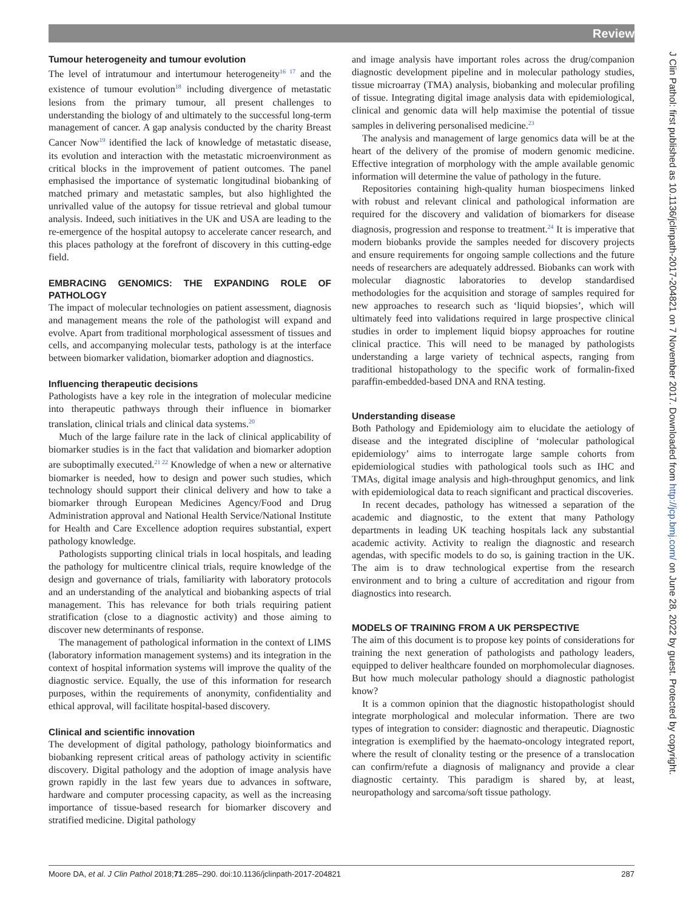Review
J Clin Pathol: first published as 10.1136/jclinpath-2017-204821 on 7 November 2017. Downloaded from http://jcp.bmj.com/ on June 28, 2022 by guest. Protected by copyright.
Tumour heterogeneity and tumour evolution
The level of intratumour and intertumour heterogeneity<sup>16 17</sup> and the existence of tumour evolution<sup>18</sup> including divergence of metastatic lesions from the primary tumour, all present challenges to understanding the biology of and ultimately to the successful long-term management of cancer. A gap analysis conducted by the charity Breast Cancer Now<sup>19</sup> identified the lack of knowledge of metastatic disease, its evolution and interaction with the metastatic microenvironment as critical blocks in the improvement of patient outcomes. The panel emphasised the importance of systematic longitudinal biobanking of matched primary and metastatic samples, but also highlighted the unrivalled value of the autopsy for tissue retrieval and global tumour analysis. Indeed, such initiatives in the UK and USA are leading to the re-emergence of the hospital autopsy to accelerate cancer research, and this places pathology at the forefront of discovery in this cutting-edge field.
EMBRACING GENOMICS: THE EXPANDING ROLE OF PATHOLOGY
The impact of molecular technologies on patient assessment, diagnosis and management means the role of the pathologist will expand and evolve. Apart from traditional morphological assessment of tissues and cells, and accompanying molecular tests, pathology is at the interface between biomarker validation, biomarker adoption and diagnostics.
Influencing therapeutic decisions
Pathologists have a key role in the integration of molecular medicine into therapeutic pathways through their influence in biomarker translation, clinical trials and clinical data systems.<sup>20</sup>
Much of the large failure rate in the lack of clinical applicability of biomarker studies is in the fact that validation and biomarker adoption are suboptimally executed.<sup>21 22</sup> Knowledge of when a new or alternative biomarker is needed, how to design and power such studies, which technology should support their clinical delivery and how to take a biomarker through European Medicines Agency/Food and Drug Administration approval and National Health Service/National Institute for Health and Care Excellence adoption requires substantial, expert pathology knowledge.
Pathologists supporting clinical trials in local hospitals, and leading the pathology for multicentre clinical trials, require knowledge of the design and governance of trials, familiarity with laboratory protocols and an understanding of the analytical and biobanking aspects of trial management. This has relevance for both trials requiring patient stratification (close to a diagnostic activity) and those aiming to discover new determinants of response.
The management of pathological information in the context of LIMS (laboratory information management systems) and its integration in the context of hospital information systems will improve the quality of the diagnostic service. Equally, the use of this information for research purposes, within the requirements of anonymity, confidentiality and ethical approval, will facilitate hospital-based discovery.
Clinical and scientific innovation
The development of digital pathology, pathology bioinformatics and biobanking represent critical areas of pathology activity in scientific discovery. Digital pathology and the adoption of image analysis have grown rapidly in the last few years due to advances in software, hardware and computer processing capacity, as well as the increasing importance of tissue-based research for biomarker discovery and stratified medicine. Digital pathology
and image analysis have important roles across the drug/companion diagnostic development pipeline and in molecular pathology studies, tissue microarray (TMA) analysis, biobanking and molecular profiling of tissue. Integrating digital image analysis data with epidemiological, clinical and genomic data will help maximise the potential of tissue samples in delivering personalised medicine.<sup>23</sup>
The analysis and management of large genomics data will be at the heart of the delivery of the promise of modern genomic medicine. Effective integration of morphology with the ample available genomic information will determine the value of pathology in the future.
Repositories containing high-quality human biospecimens linked with robust and relevant clinical and pathological information are required for the discovery and validation of biomarkers for disease diagnosis, progression and response to treatment.<sup>24</sup> It is imperative that modern biobanks provide the samples needed for discovery projects and ensure requirements for ongoing sample collections and the future needs of researchers are adequately addressed. Biobanks can work with molecular diagnostic laboratories to develop standardised methodologies for the acquisition and storage of samples required for new approaches to research such as ‘liquid biopsies’, which will ultimately feed into validations required in large prospective clinical studies in order to implement liquid biopsy approaches for routine clinical practice. This will need to be managed by pathologists understanding a large variety of technical aspects, ranging from traditional histopathology to the specific work of formalin-fixed paraffin-embedded-based DNA and RNA testing.
Understanding disease
Both Pathology and Epidemiology aim to elucidate the aetiology of disease and the integrated discipline of ‘molecular pathological epidemiology’ aims to interrogate large sample cohorts from epidemiological studies with pathological tools such as IHC and TMAs, digital image analysis and high-throughput genomics, and link with epidemiological data to reach significant and practical discoveries.
In recent decades, pathology has witnessed a separation of the academic and diagnostic, to the extent that many Pathology departments in leading UK teaching hospitals lack any substantial academic activity. Activity to realign the diagnostic and research agendas, with specific models to do so, is gaining traction in the UK. The aim is to draw technological expertise from the research environment and to bring a culture of accreditation and rigour from diagnostics into research.
MODELS OF TRAINING FROM A UK PERSPECTIVE
The aim of this document is to propose key points of considerations for training the next generation of pathologists and pathology leaders, equipped to deliver healthcare founded on morphomolecular diagnoses. But how much molecular pathology should a diagnostic pathologist know?
It is a common opinion that the diagnostic histopathologist should integrate morphological and molecular information. There are two types of integration to consider: diagnostic and therapeutic. Diagnostic integration is exemplified by the haemato-oncology integrated report, where the result of clonality testing or the presence of a translocation can confirm/refute a diagnosis of malignancy and provide a clear diagnostic certainty. This paradigm is shared by, at least, neuropathology and sarcoma/soft tissue pathology.
Moore DA, et al. J Clin Pathol 2018;71:285–290. doi:10.1136/jclinpath-2017-204821 287